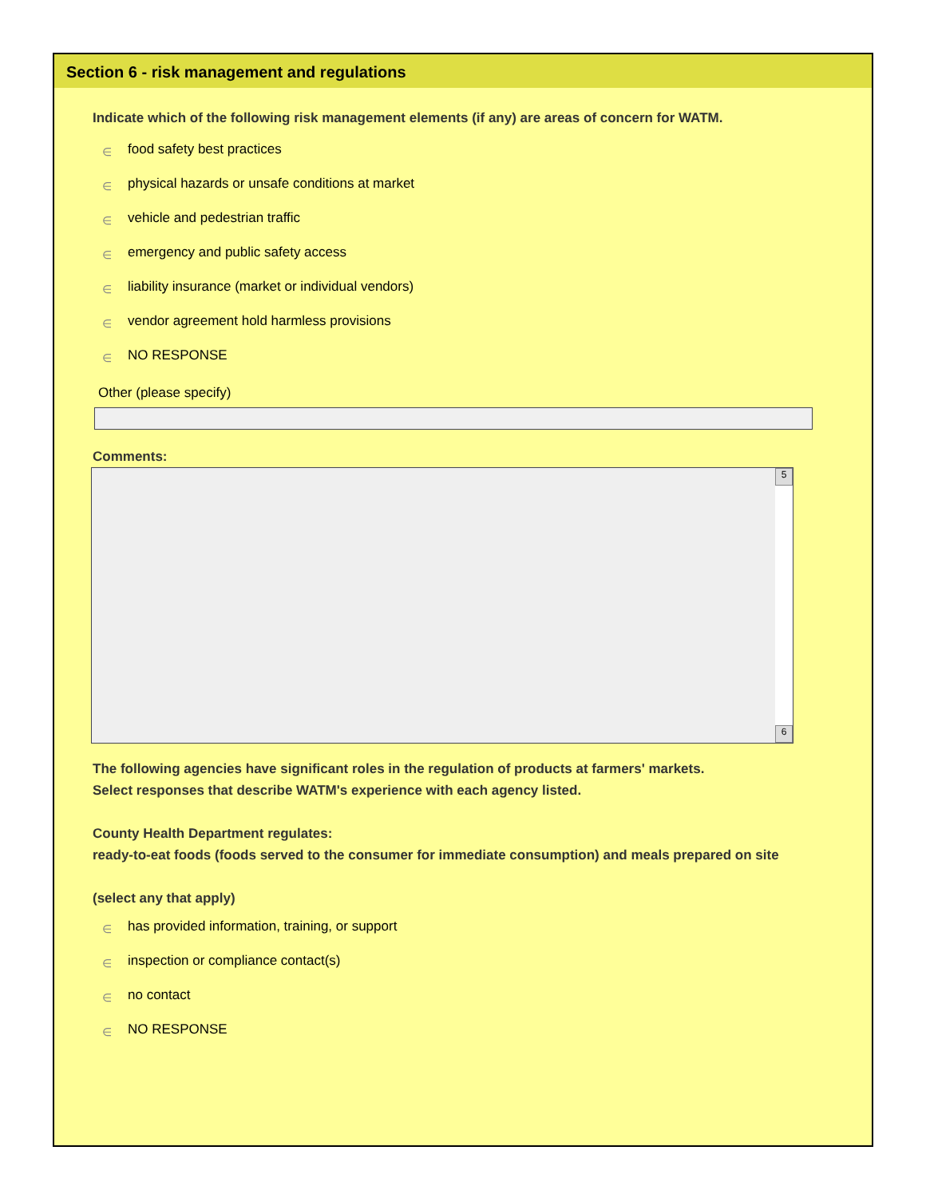Section 6 - risk management and regulations
Indicate which of the following risk management elements (if any) are areas of concern for WATM.
∈ food safety best practices
∈ physical hazards or unsafe conditions at market
∈ vehicle and pedestrian traffic
∈ emergency and public safety access
∈ liability insurance (market or individual vendors)
∈ vendor agreement hold harmless provisions
∈ NO RESPONSE
Other (please specify)
Comments:
5
6
The following agencies have significant roles in the regulation of products at farmers' markets.
Select responses that describe WATM's experience with each agency listed.
County Health Department regulates:
ready-to-eat foods (foods served to the consumer for immediate consumption) and meals prepared on site
(select any that apply)
∈ has provided information, training, or support
∈ inspection or compliance contact(s)
∈ no contact
∈ NO RESPONSE